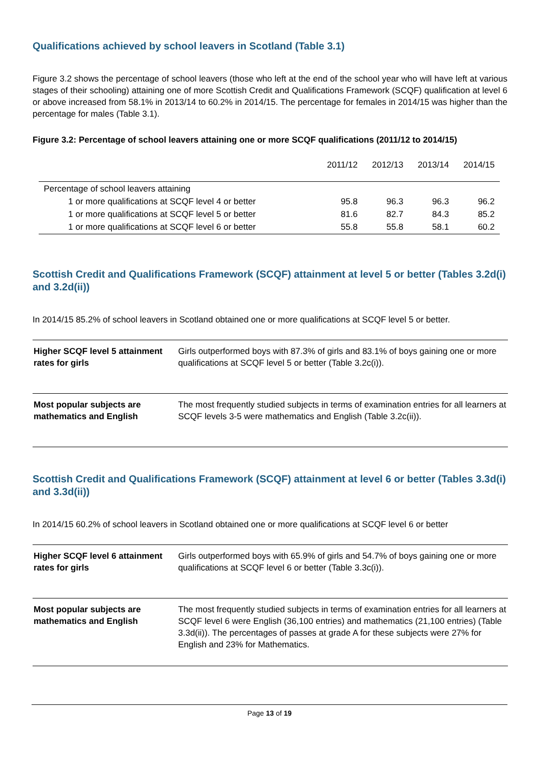Qualifications achieved by school leavers in Scotland (Table 3.1)
Figure 3.2 shows the percentage of school leavers (those who left at the end of the school year who will have left at various stages of their schooling) attaining one of more Scottish Credit and Qualifications Framework (SCQF) qualification at level 6 or above increased from 58.1% in 2013/14 to 60.2% in 2014/15. The percentage for females in 2014/15 was higher than the percentage for males (Table 3.1).
Figure 3.2: Percentage of school leavers attaining one or more SCQF qualifications (2011/12 to 2014/15)
| | 2011/12 | 2012/13 | 2013/14 | 2014/15 |
| --- | --- | --- | --- | --- |
| Percentage of school leavers attaining | | | | |
| 1 or more qualifications at SCQF level 4 or better | 95.8 | 96.3 | 96.3 | 96.2 |
| 1 or more qualifications at SCQF level 5 or better | 81.6 | 82.7 | 84.3 | 85.2 |
| 1 or more qualifications at SCQF level 6 or better | 55.8 | 55.8 | 58.1 | 60.2 |
Scottish Credit and Qualifications Framework (SCQF) attainment at level 5 or better (Tables 3.2d(i) and 3.2d(ii))
In 2014/15 85.2% of school leavers in Scotland obtained one or more qualifications at SCQF level 5 or better.
| Higher SCQF level 5 attainment rates for girls | Girls outperformed boys with 87.3% of girls and 83.1% of boys gaining one or more qualifications at SCQF level 5 or better (Table 3.2c(i)). |
| Most popular subjects are mathematics and English | The most frequently studied subjects in terms of examination entries for all learners at SCQF levels 3-5 were mathematics and English (Table 3.2c(ii)). |
Scottish Credit and Qualifications Framework (SCQF) attainment at level 6 or better (Tables 3.3d(i) and 3.3d(ii))
In 2014/15 60.2% of school leavers in Scotland obtained one or more qualifications at SCQF level 6 or better
| Higher SCQF level 6 attainment rates for girls | Girls outperformed boys with 65.9% of girls and 54.7% of boys gaining one or more qualifications at SCQF level 6 or better (Table 3.3c(i)). |
| Most popular subjects are mathematics and English | The most frequently studied subjects in terms of examination entries for all learners at SCQF level 6 were English (36,100 entries) and mathematics (21,100 entries) (Table 3.3d(ii)). The percentages of passes at grade A for these subjects were 27% for English and 23% for Mathematics. |
Page 13 of 19